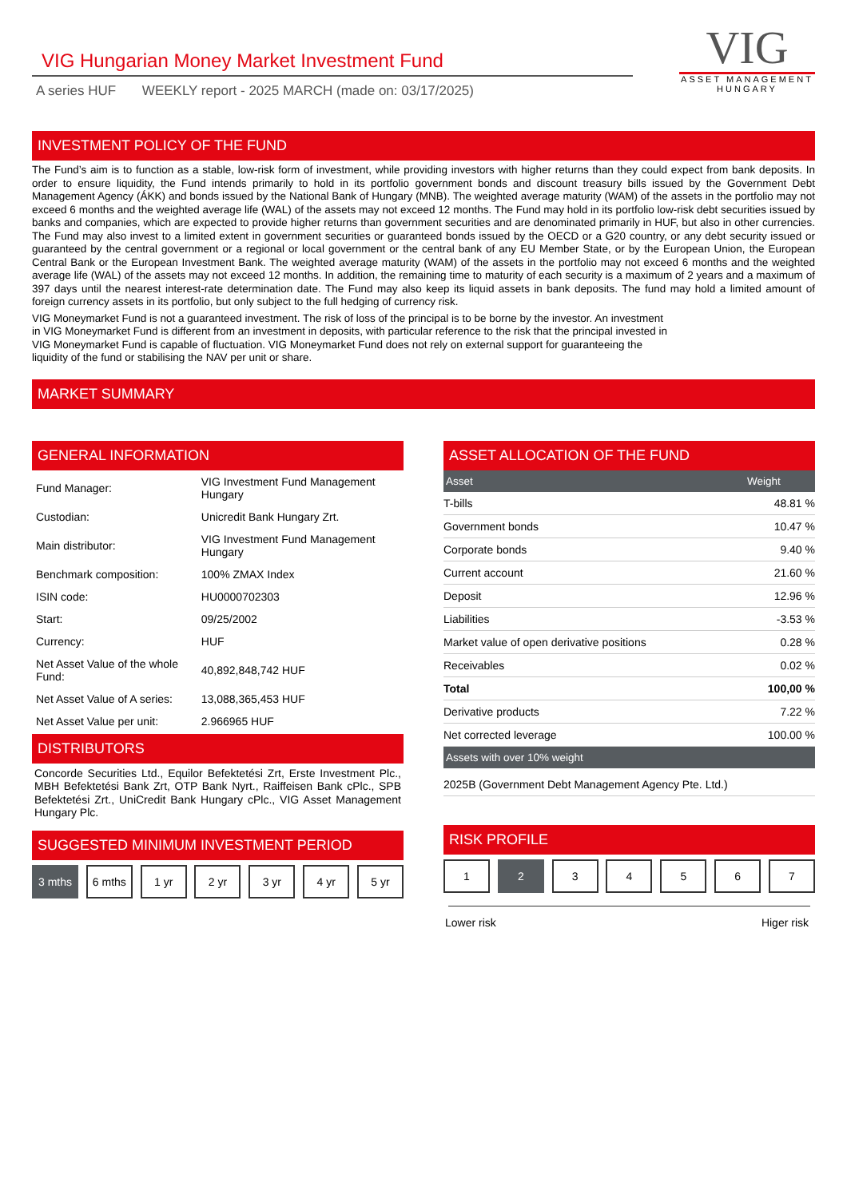VIG Hungarian Money Market Investment Fund
A series HUF WEEKLY report - 2025 MARCH (made on: 03/17/2025)
VIG
ASSET MANAGEMENT
HUNGARY
INVESTMENT POLICY OF THE FUND
The Fund’s aim is to function as a stable, low-risk form of investment, while providing investors with higher returns than they could expect from bank deposits. In order to ensure liquidity, the Fund intends primarily to hold in its portfolio government bonds and discount treasury bills issued by the Government Debt Management Agency (ÁKK) and bonds issued by the National Bank of Hungary (MNB). The weighted average maturity (WAM) of the assets in the portfolio may not exceed 6 months and the weighted average life (WAL) of the assets may not exceed 12 months. The Fund may hold in its portfolio low-risk debt securities issued by banks and companies, which are expected to provide higher returns than government securities and are denominated primarily in HUF, but also in other currencies. The Fund may also invest to a limited extent in government securities or guaranteed bonds issued by the OECD or a G20 country, or any debt security issued or guaranteed by the central government or a regional or local government or the central bank of any EU Member State, or by the European Union, the European Central Bank or the European Investment Bank. The weighted average maturity (WAM) of the assets in the portfolio may not exceed 6 months and the weighted average life (WAL) of the assets may not exceed 12 months. In addition, the remaining time to maturity of each security is a maximum of 2 years and a maximum of 397 days until the nearest interest-rate determination date. The Fund may also keep its liquid assets in bank deposits. The fund may hold a limited amount of foreign currency assets in its portfolio, but only subject to the full hedging of currency risk.
VIG Moneymarket Fund is not a guaranteed investment. The risk of loss of the principal is to be borne by the investor. An investment in VIG Moneymarket Fund is different from an investment in deposits, with particular reference to the risk that the principal invested in VIG Moneymarket Fund is capable of fluctuation. VIG Moneymarket Fund does not rely on external support for guaranteeing the liquidity of the fund or stabilising the NAV per unit or share.
MARKET SUMMARY
GENERAL INFORMATION
| Fund Manager: | VIG Investment Fund Management Hungary |
| Custodian: | Unicredit Bank Hungary Zrt. |
| Main distributor: | VIG Investment Fund Management Hungary |
| Benchmark composition: | 100% ZMAX Index |
| ISIN code: | HU0000702303 |
| Start: | 09/25/2002 |
| Currency: | HUF |
| Net Asset Value of the whole Fund: | 40,892,848,742 HUF |
| Net Asset Value of A series: | 13,088,365,453 HUF |
| Net Asset Value per unit: | 2.966965 HUF |
DISTRIBUTORS
Concorde Securities Ltd., Equilor Befektetési Zrt, Erste Investment Plc., MBH Befektetési Bank Zrt, OTP Bank Nyrt., Raiffeisen Bank cPlc., SPB Befektetési Zrt., UniCredit Bank Hungary cPlc., VIG Asset Management Hungary Plc.
SUGGESTED MINIMUM INVESTMENT PERIOD
3 mths 6 mths 1 yr 2 yr 3 yr 4 yr 5 yr
ASSET ALLOCATION OF THE FUND
| Asset | Weight |
| --- | --- |
| T-bills | 48.81 % |
| Government bonds | 10.47 % |
| Corporate bonds | 9.40 % |
| Current account | 21.60 % |
| Deposit | 12.96 % |
| Liabilities | -3.53 % |
| Market value of open derivative positions | 0.28 % |
| Receivables | 0.02 % |
| Total | 100,00 % |
| Derivative products | 7.22 % |
| Net corrected leverage | 100.00 % |
| Assets with over 10% weight | |
| 2025B (Government Debt Management Agency Pte. Ltd.) | |
RISK PROFILE
1 2 3 4 5 6 7
Lower risk Higer risk